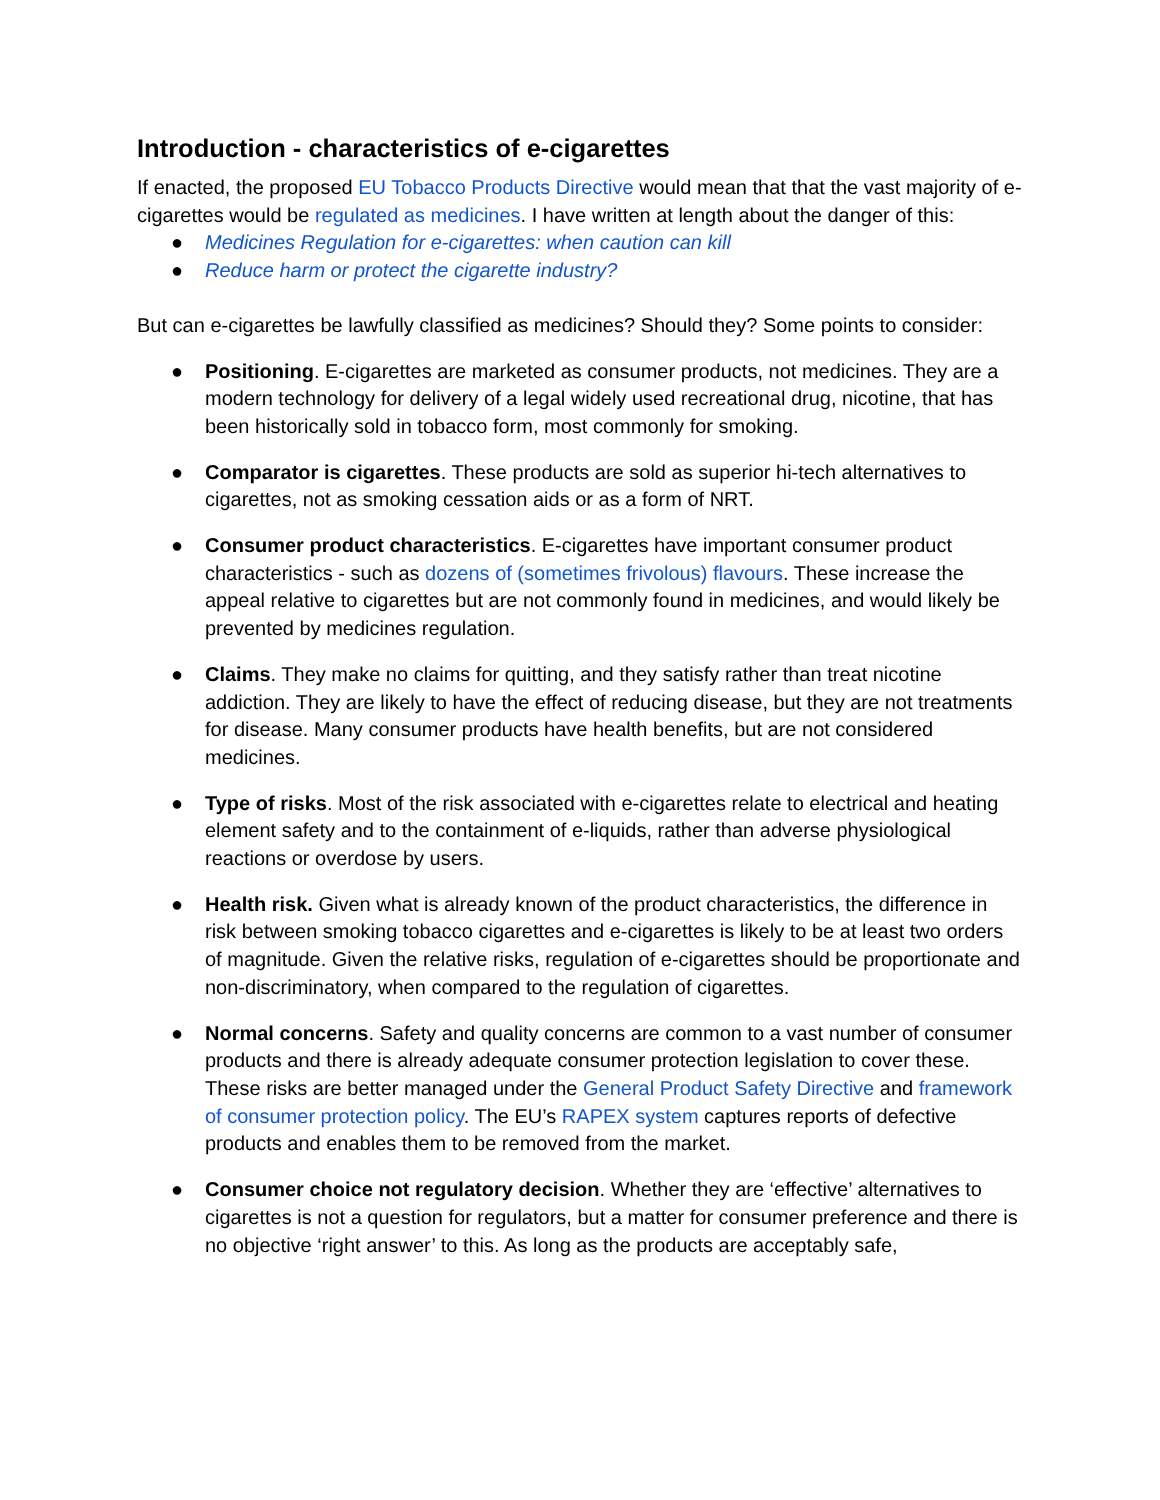Introduction - characteristics of e-cigarettes
If enacted, the proposed EU Tobacco Products Directive would mean that that the vast majority of e-cigarettes would be regulated as medicines. I have written at length about the danger of this:
● Medicines Regulation for e-cigarettes: when caution can kill
● Reduce harm or protect the cigarette industry?
But can e-cigarettes be lawfully classified as medicines? Should they? Some points to consider:
● Positioning. E-cigarettes are marketed as consumer products, not medicines. They are a modern technology for delivery of a legal widely used recreational drug, nicotine, that has been historically sold in tobacco form, most commonly for smoking.
● Comparator is cigarettes. These products are sold as superior hi-tech alternatives to cigarettes, not as smoking cessation aids or as a form of NRT.
● Consumer product characteristics. E-cigarettes have important consumer product characteristics - such as dozens of (sometimes frivolous) flavours. These increase the appeal relative to cigarettes but are not commonly found in medicines, and would likely be prevented by medicines regulation.
● Claims. They make no claims for quitting, and they satisfy rather than treat nicotine addiction. They are likely to have the effect of reducing disease, but they are not treatments for disease. Many consumer products have health benefits, but are not considered medicines.
● Type of risks. Most of the risk associated with e-cigarettes relate to electrical and heating element safety and to the containment of e-liquids, rather than adverse physiological reactions or overdose by users.
● Health risk. Given what is already known of the product characteristics, the difference in risk between smoking tobacco cigarettes and e-cigarettes is likely to be at least two orders of magnitude. Given the relative risks, regulation of e-cigarettes should be proportionate and non-discriminatory, when compared to the regulation of cigarettes.
● Normal concerns. Safety and quality concerns are common to a vast number of consumer products and there is already adequate consumer protection legislation to cover these. These risks are better managed under the General Product Safety Directive and framework of consumer protection policy. The EU’s RAPEX system captures reports of defective products and enables them to be removed from the market.
● Consumer choice not regulatory decision. Whether they are ‘effective’ alternatives to cigarettes is not a question for regulators, but a matter for consumer preference and there is no objective ‘right answer’ to this. As long as the products are acceptably safe,